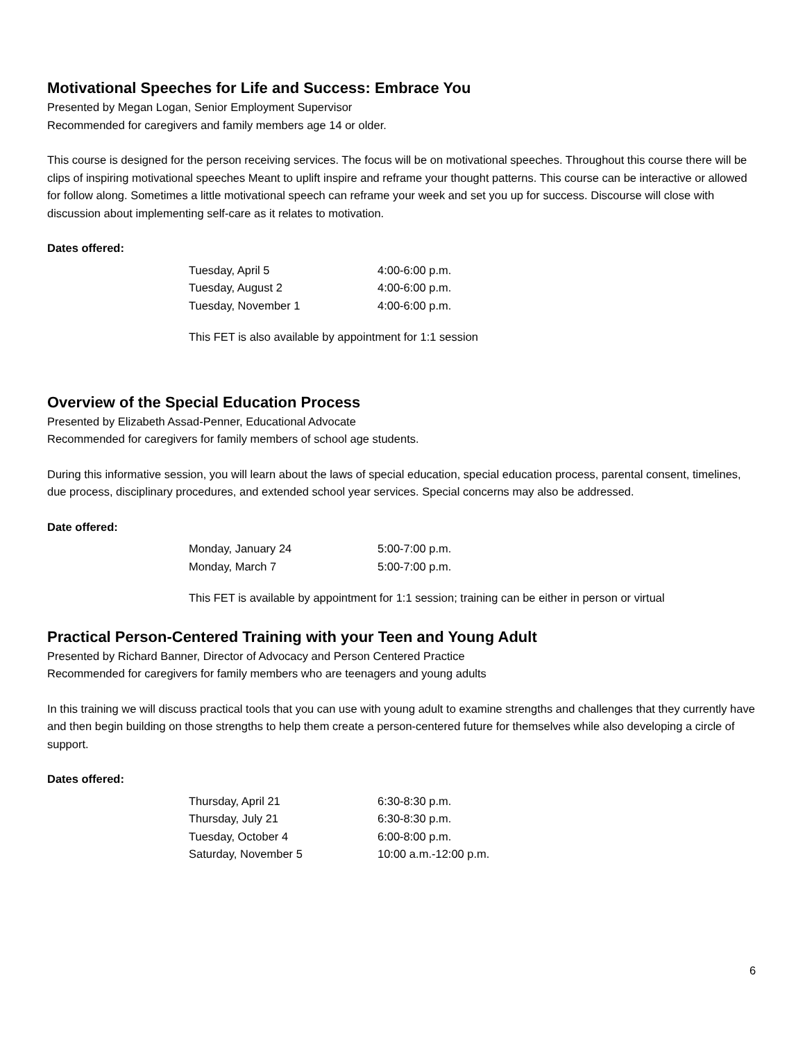Motivational Speeches for Life and Success: Embrace You
Presented by Megan Logan, Senior Employment Supervisor
Recommended for caregivers and family members age 14 or older.
This course is designed for the person receiving services. The focus will be on motivational speeches. Throughout this course there will be clips of inspiring motivational speeches Meant to uplift inspire and reframe your thought patterns. This course can be interactive or allowed for follow along. Sometimes a little motivational speech can reframe your week and set you up for success. Discourse will close with discussion about implementing self-care as it relates to motivation.
Dates offered:
| Tuesday, April 5 | 4:00-6:00 p.m. |
| Tuesday, August 2 | 4:00-6:00 p.m. |
| Tuesday, November 1 | 4:00-6:00 p.m. |
This FET is also available by appointment for 1:1 session
Overview of the Special Education Process
Presented by Elizabeth Assad-Penner, Educational Advocate
Recommended for caregivers for family members of school age students.
During this informative session, you will learn about the laws of special education, special education process, parental consent, timelines, due process, disciplinary procedures, and extended school year services. Special concerns may also be addressed.
Date offered:
| Monday, January 24 | 5:00-7:00 p.m. |
| Monday, March 7 | 5:00-7:00 p.m. |
This FET is available by appointment for 1:1 session; training can be either in person or virtual
Practical Person-Centered Training with your Teen and Young Adult
Presented by Richard Banner, Director of Advocacy and Person Centered Practice
Recommended for caregivers for family members who are teenagers and young adults
In this training we will discuss practical tools that you can use with young adult to examine strengths and challenges that they currently have and then begin building on those strengths to help them create a person-centered future for themselves while also developing a circle of support.
Dates offered:
| Thursday, April 21 | 6:30-8:30 p.m. |
| Thursday, July 21 | 6:30-8:30 p.m. |
| Tuesday, October 4 | 6:00-8:00 p.m. |
| Saturday, November 5 | 10:00 a.m.-12:00 p.m. |
6